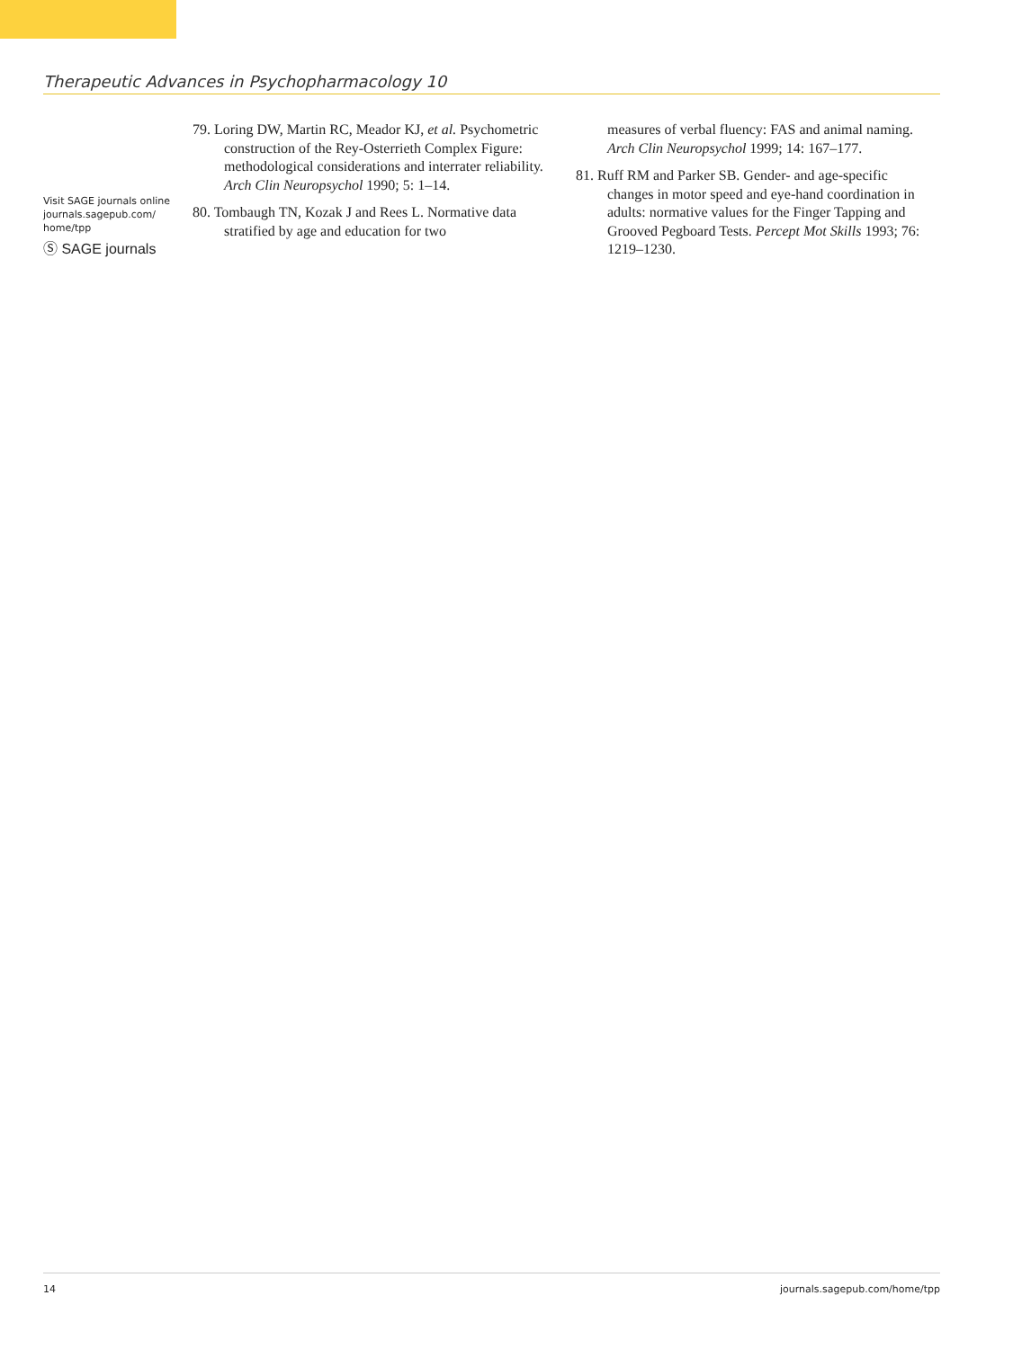Therapeutic Advances in Psychopharmacology 10
Visit SAGE journals online journals.sagepub.com/ home/tpp
Ⓢ SAGE journals
79. Loring DW, Martin RC, Meador KJ, et al. Psychometric construction of the Rey-Osterrieth Complex Figure: methodological considerations and interrater reliability. Arch Clin Neuropsychol 1990; 5: 1–14.
80. Tombaugh TN, Kozak J and Rees L. Normative data stratified by age and education for two
measures of verbal fluency: FAS and animal naming. Arch Clin Neuropsychol 1999; 14: 167–177.
81. Ruff RM and Parker SB. Gender- and age-specific changes in motor speed and eye-hand coordination in adults: normative values for the Finger Tapping and Grooved Pegboard Tests. Percept Mot Skills 1993; 76: 1219–1230.
14 journals.sagepub.com/home/tpp